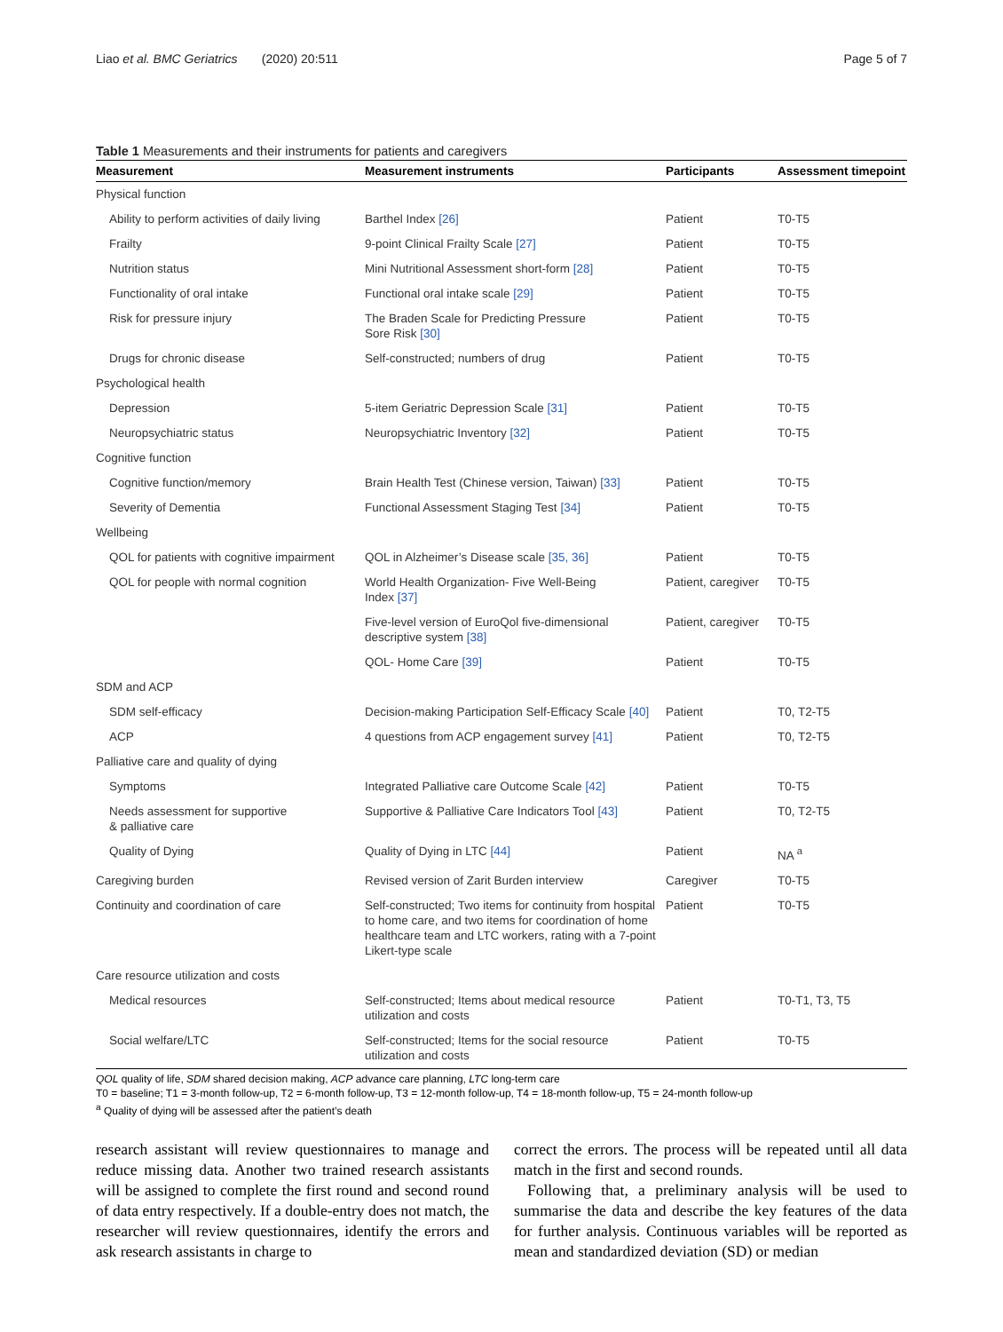Liao et al. BMC Geriatrics (2020) 20:511 Page 5 of 7
Table 1 Measurements and their instruments for patients and caregivers
| Measurement | Measurement instruments | Participants | Assessment timepoint |
| --- | --- | --- | --- |
| Physical function | | | |
| Ability to perform activities of daily living | Barthel Index [26] | Patient | T0-T5 |
| Frailty | 9-point Clinical Frailty Scale [27] | Patient | T0-T5 |
| Nutrition status | Mini Nutritional Assessment short-form [28] | Patient | T0-T5 |
| Functionality of oral intake | Functional oral intake scale [29] | Patient | T0-T5 |
| Risk for pressure injury | The Braden Scale for Predicting Pressure Sore Risk [30] | Patient | T0-T5 |
| Drugs for chronic disease | Self-constructed; numbers of drug | Patient | T0-T5 |
| Psychological health | | | |
| Depression | 5-item Geriatric Depression Scale [31] | Patient | T0-T5 |
| Neuropsychiatric status | Neuropsychiatric Inventory [32] | Patient | T0-T5 |
| Cognitive function | | | |
| Cognitive function/memory | Brain Health Test (Chinese version, Taiwan) [33] | Patient | T0-T5 |
| Severity of Dementia | Functional Assessment Staging Test [34] | Patient | T0-T5 |
| Wellbeing | | | |
| QOL for patients with cognitive impairment | QOL in Alzheimer’s Disease scale [35, 36] | Patient | T0-T5 |
| QOL for people with normal cognition | World Health Organization- Five Well-Being Index [37] | Patient, caregiver | T0-T5 |
| | Five-level version of EuroQol five-dimensional descriptive system [38] | Patient, caregiver | T0-T5 |
| | QOL- Home Care [39] | Patient | T0-T5 |
| SDM and ACP | | | |
| SDM self-efficacy | Decision-making Participation Self-Efficacy Scale [40] | Patient | T0, T2-T5 |
| ACP | 4 questions from ACP engagement survey [41] | Patient | T0, T2-T5 |
| Palliative care and quality of dying | | | |
| Symptoms | Integrated Palliative care Outcome Scale [42] | Patient | T0-T5 |
| Needs assessment for supportive & palliative care | Supportive & Palliative Care Indicators Tool [43] | Patient | T0, T2-T5 |
| Quality of Dying | Quality of Dying in LTC [44] | Patient | NA <sup>a</sup> |
| Caregiving burden | Revised version of Zarit Burden interview | Caregiver | T0-T5 |
| Continuity and coordination of care | Self-constructed; Two items for continuity from hospital to home care, and two items for coordination of home healthcare team and LTC workers, rating with a 7-point Likert-type scale | Patient | T0-T5 |
| Care resource utilization and costs | | | |
| Medical resources | Self-constructed; Items about medical resource utilization and costs | Patient | T0-T1, T3, T5 |
| Social welfare/LTC | Self-constructed; Items for the social resource utilization and costs | Patient | T0-T5 |
QOL quality of life, SDM shared decision making, ACP advance care planning, LTC long-term care
T0 = baseline; T1 = 3-month follow-up, T2 = 6-month follow-up, T3 = 12-month follow-up, T4 = 18-month follow-up, T5 = 24-month follow-up
<sup>a</sup> Quality of dying will be assessed after the patient’s death
research assistant will review questionnaires to manage and reduce missing data. Another two trained research assistants will be assigned to complete the first round and second round of data entry respectively. If a double-entry does not match, the researcher will review questionnaires, identify the errors and ask research assistants in charge to
correct the errors. The process will be repeated until all data match in the first and second rounds.
Following that, a preliminary analysis will be used to summarise the data and describe the key features of the data for further analysis. Continuous variables will be reported as mean and standardized deviation (SD) or median